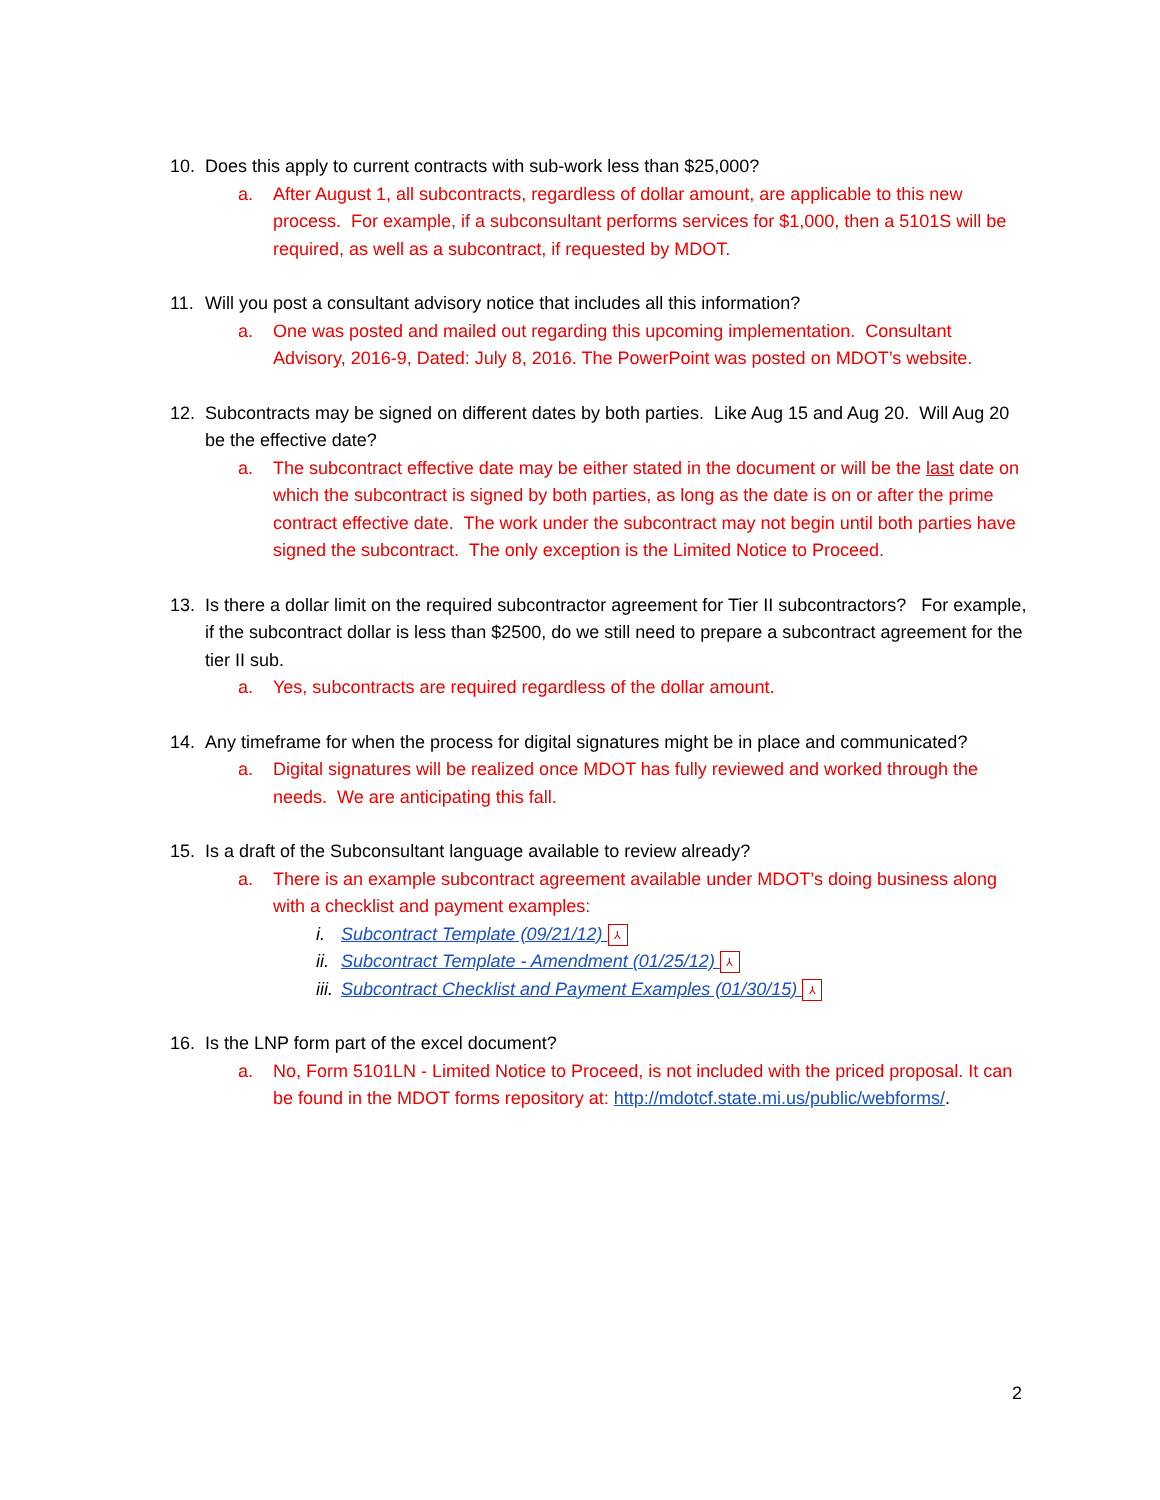10. Does this apply to current contracts with sub-work less than $25,000?
a. After August 1, all subcontracts, regardless of dollar amount, are applicable to this new process. For example, if a subconsultant performs services for $1,000, then a 5101S will be required, as well as a subcontract, if requested by MDOT.
11. Will you post a consultant advisory notice that includes all this information?
a. One was posted and mailed out regarding this upcoming implementation. Consultant Advisory, 2016-9, Dated: July 8, 2016. The PowerPoint was posted on MDOT’s website.
12. Subcontracts may be signed on different dates by both parties. Like Aug 15 and Aug 20. Will Aug 20 be the effective date?
a. The subcontract effective date may be either stated in the document or will be the last date on which the subcontract is signed by both parties, as long as the date is on or after the prime contract effective date. The work under the subcontract may not begin until both parties have signed the subcontract. The only exception is the Limited Notice to Proceed.
13. Is there a dollar limit on the required subcontractor agreement for Tier II subcontractors? For example, if the subcontract dollar is less than $2500, do we still need to prepare a subcontract agreement for the tier II sub.
a. Yes, subcontracts are required regardless of the dollar amount.
14. Any timeframe for when the process for digital signatures might be in place and communicated?
a. Digital signatures will be realized once MDOT has fully reviewed and worked through the needs. We are anticipating this fall.
15. Is a draft of the Subconsultant language available to review already?
a. There is an example subcontract agreement available under MDOT’s doing business along with a checklist and payment examples:
i. Subcontract Template (09/21/12) ⅄
ii. Subcontract Template - Amendment (01/25/12) ⅄
iii.
Subcontract Checklist and Payment Examples (01/30/15) ⅄
16. Is the LNP form part of the excel document?
a. No, Form 5101LN - Limited Notice to Proceed, is not included with the priced proposal. It can be found in the MDOT forms repository at: http://mdotcf.state.mi.us/public/webforms/.
2